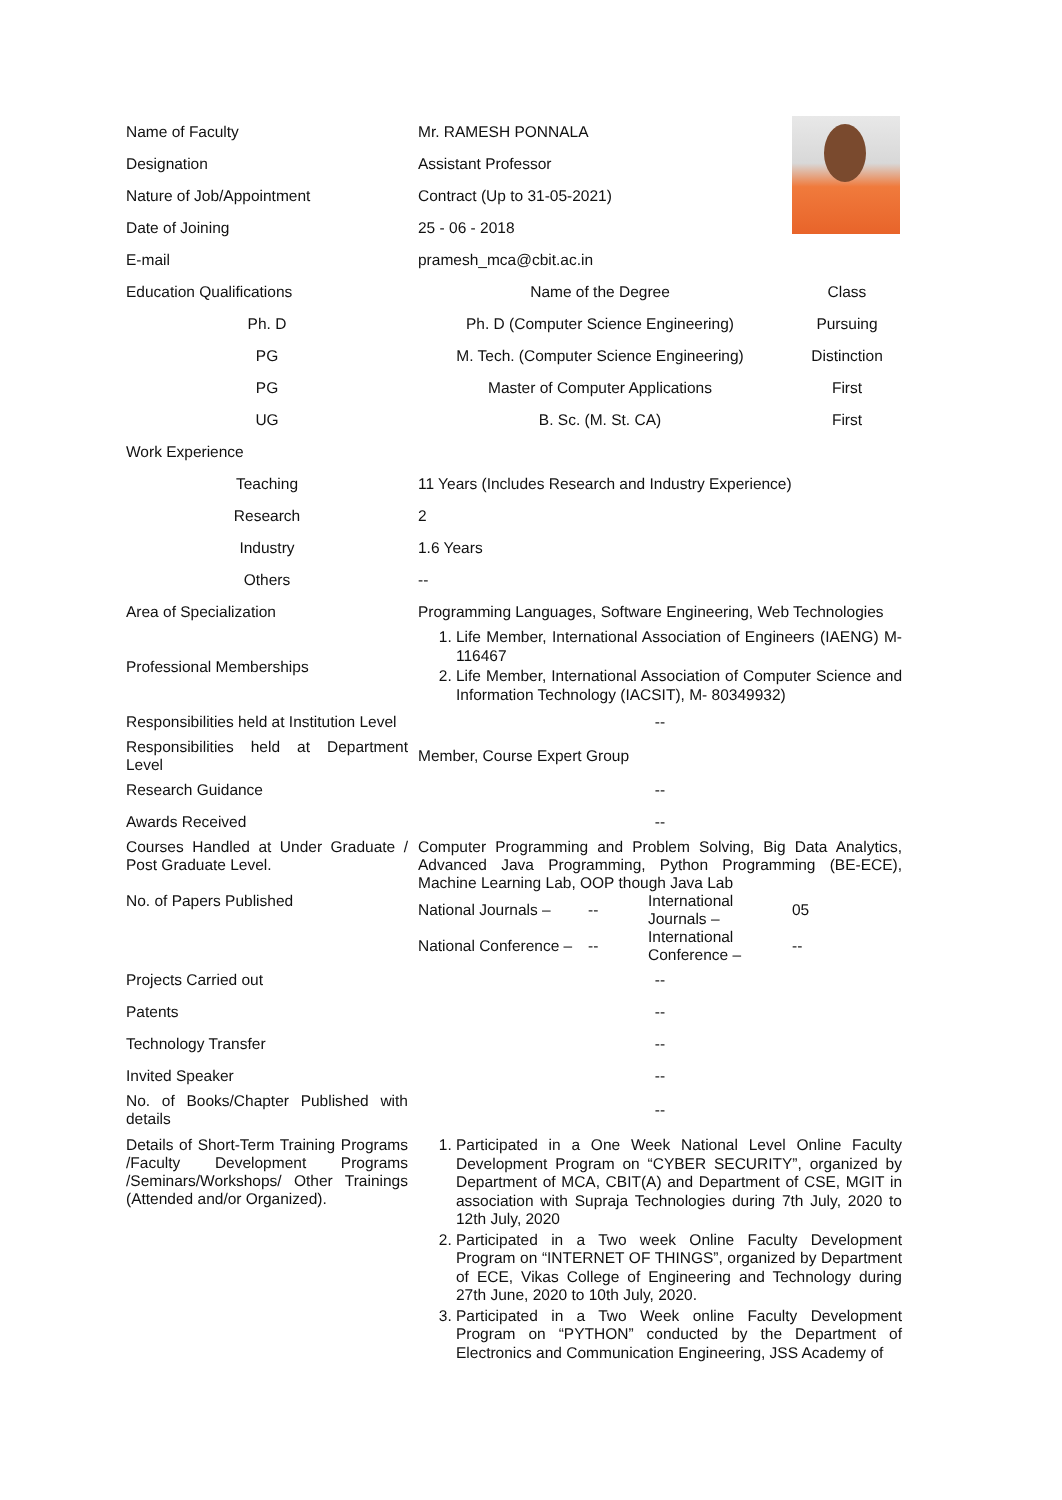| Name of Faculty | Mr. RAMESH PONNALA | | | |
| Designation | Assistant Professor | | | |
| Nature of Job/Appointment | Contract (Up to 31-05-2021) | | | |
| Date of Joining | 25 - 06 - 2018 | | | |
| E-mail | pramesh_mca@cbit.ac.in | | | |
| Education Qualifications | Name of the Degree | | | Class |
| Ph. D | Ph. D (Computer Science Engineering) | | | Pursuing |
| PG | M. Tech. (Computer Science Engineering) | | | Distinction |
| PG | Master of Computer Applications | | | First |
| UG | B. Sc. (M. St. CA) | | | First |
| Work Experience | | | | |
| Teaching | 11 Years (Includes Research and Industry Experience) | | | |
| Research | 2 | | | |
| Industry | 1.6 Years | | | |
| Others | -- | | | |
| Area of Specialization | Programming Languages, Software Engineering, Web Technologies | | | |
| Professional Memberships | 1. Life Member, International Association of Engineers (IAENG) M-116467 2. Life Member, International Association of Computer Science and Information Technology (IACSIT), M- 80349932) | | | |
| Responsibilities held at Institution Level | -- | | | |
| Responsibilities held at Department Level | Member, Course Expert Group | | | |
| Research Guidance | -- | | | |
| Awards Received | -- | | | |
| Courses Handled at Under Graduate / Post Graduate Level. | Computer Programming and Problem Solving, Big Data Analytics, Advanced Java Programming, Python Programming (BE-ECE), Machine Learning Lab, OOP though Java Lab | | | |
| No. of Papers Published | National Journals – | -- | International Journals – | 05 |
| | National Conference – | -- | International Conference – | -- |
| Projects Carried out | -- | | | |
| Patents | -- | | | |
| Technology Transfer | -- | | | |
| Invited Speaker | -- | | | |
| No. of Books/Chapter Published with details | -- | | | |
| Details of Short-Term Training Programs /Faculty Development Programs /Seminars/Workshops/ Other Trainings (Attended and/or Organized). | 1. Participated in a One Week National Level Online Faculty Development Program on “CYBER SECURITY”, organized by Department of MCA, CBIT(A) and Department of CSE, MGIT in association with Supraja Technologies during 7th July, 2020 to 12th July, 2020 2. Participated in a Two week Online Faculty Development Program on “INTERNET OF THINGS”, organized by Department of ECE, Vikas College of Engineering and Technology during 27th June, 2020 to 10th July, 2020. 3. Participated in a Two Week online Faculty Development Program on “PYTHON” conducted by the Department of Electronics and Communication Engineering, JSS Academy of | | | |